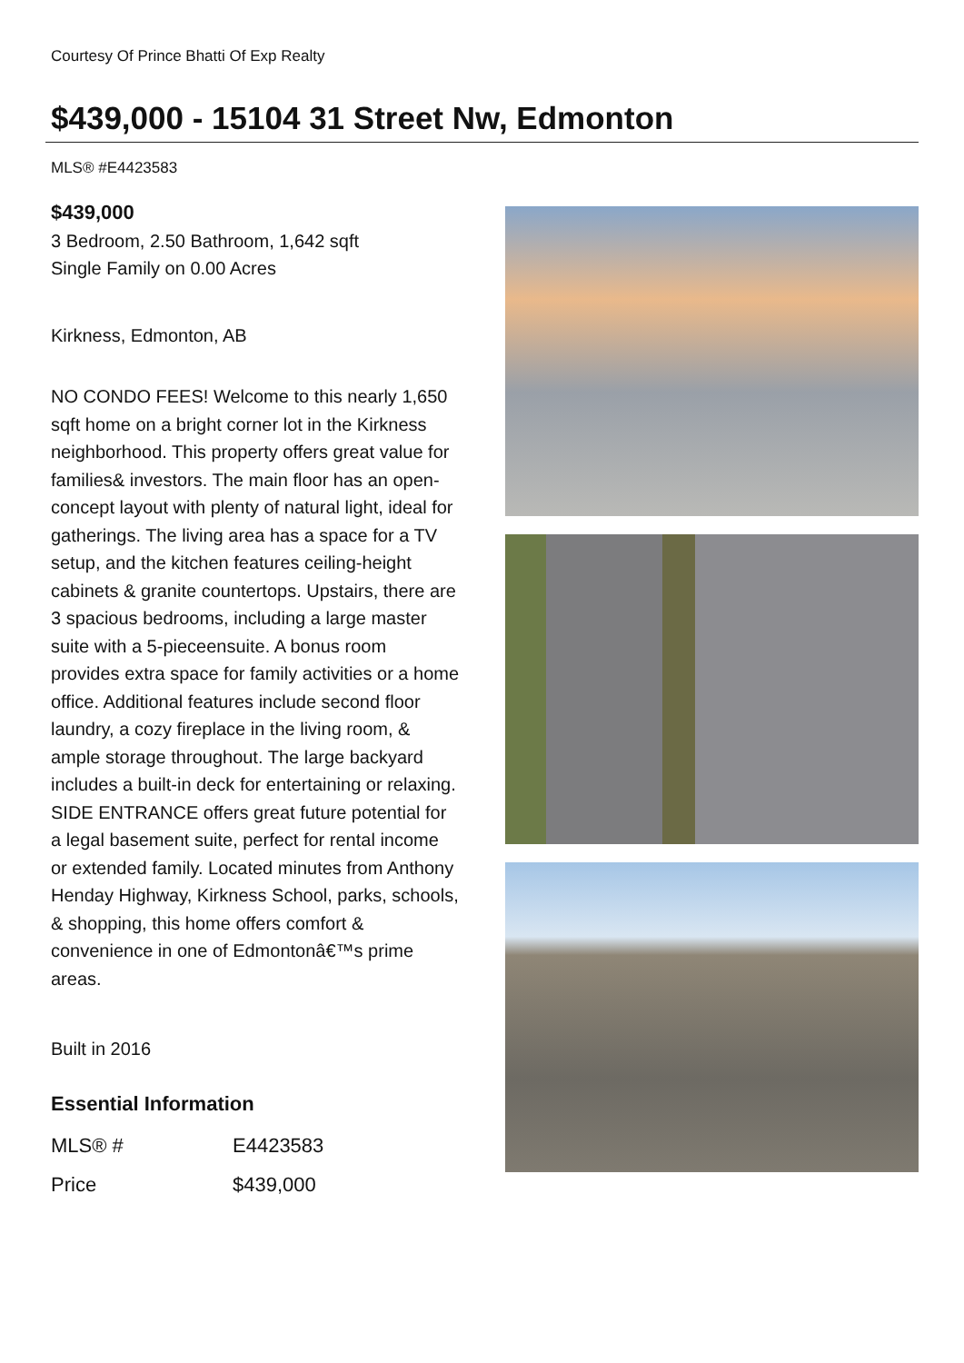Courtesy Of Prince Bhatti Of Exp Realty
$439,000 - 15104 31 Street Nw, Edmonton
MLS® #E4423583
$439,000
3 Bedroom, 2.50 Bathroom, 1,642 sqft
Single Family on 0.00 Acres
Kirkness, Edmonton, AB
NO CONDO FEES! Welcome to this nearly 1,650 sqft home on a bright corner lot in the Kirkness neighborhood. This property offers great value for families& investors. The main floor has an open-concept layout with plenty of natural light, ideal for gatherings. The living area has a space for a TV setup, and the kitchen features ceiling-height cabinets & granite countertops. Upstairs, there are 3 spacious bedrooms, including a large master suite with a 5-pieceensuite. A bonus room provides extra space for family activities or a home office. Additional features include second floor laundry, a cozy fireplace in the living room, & ample storage throughout. The large backyard includes a built-in deck for entertaining or relaxing. SIDE ENTRANCE offers great future potential for a legal basement suite, perfect for rental income or extended family. Located minutes from Anthony Henday Highway, Kirkness School, parks, schools, & shopping, this home offers comfort & convenience in one of Edmontonâ€™s prime areas.
Built in 2016
Essential Information
| MLS® # | E4423583 |
| Price | $439,000 |